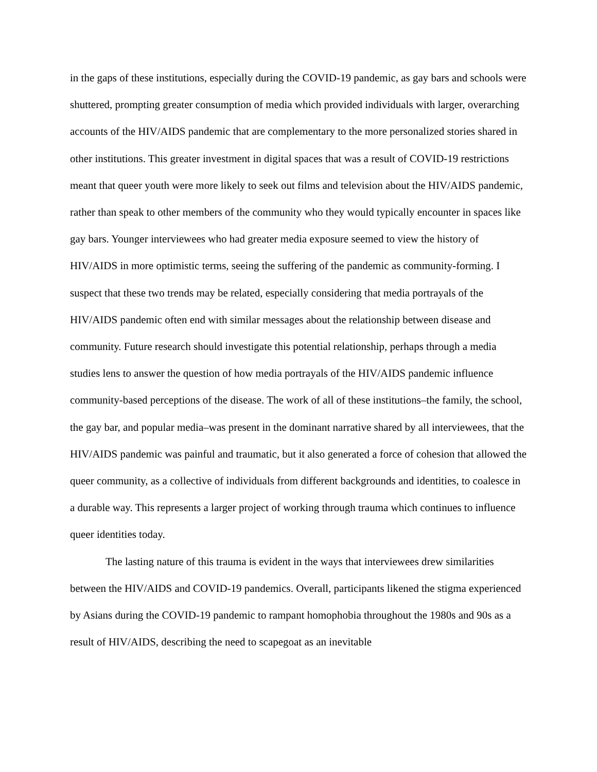in the gaps of these institutions, especially during the COVID-19 pandemic, as gay bars and schools were shuttered, prompting greater consumption of media which provided individuals with larger, overarching accounts of the HIV/AIDS pandemic that are complementary to the more personalized stories shared in other institutions. This greater investment in digital spaces that was a result of COVID-19 restrictions meant that queer youth were more likely to seek out films and television about the HIV/AIDS pandemic, rather than speak to other members of the community who they would typically encounter in spaces like gay bars. Younger interviewees who had greater media exposure seemed to view the history of HIV/AIDS in more optimistic terms, seeing the suffering of the pandemic as community-forming. I suspect that these two trends may be related, especially considering that media portrayals of the HIV/AIDS pandemic often end with similar messages about the relationship between disease and community. Future research should investigate this potential relationship, perhaps through a media studies lens to answer the question of how media portrayals of the HIV/AIDS pandemic influence community-based perceptions of the disease. The work of all of these institutions–the family, the school, the gay bar, and popular media–was present in the dominant narrative shared by all interviewees, that the HIV/AIDS pandemic was painful and traumatic, but it also generated a force of cohesion that allowed the queer community, as a collective of individuals from different backgrounds and identities, to coalesce in a durable way. This represents a larger project of working through trauma which continues to influence queer identities today.
The lasting nature of this trauma is evident in the ways that interviewees drew similarities between the HIV/AIDS and COVID-19 pandemics. Overall, participants likened the stigma experienced by Asians during the COVID-19 pandemic to rampant homophobia throughout the 1980s and 90s as a result of HIV/AIDS, describing the need to scapegoat as an inevitable